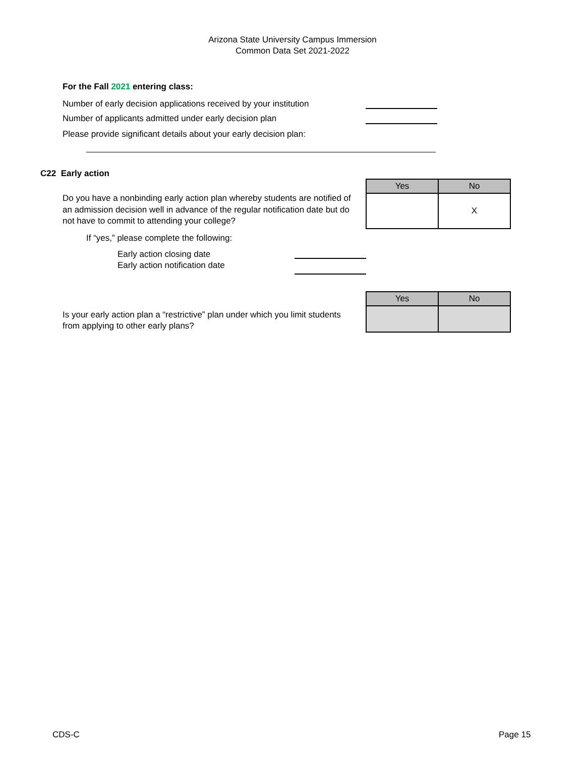Arizona State University Campus Immersion
Common Data Set 2021-2022
For the Fall 2021 entering class:
Number of early decision applications received by your institution
Number of applicants admitted under early decision plan
Please provide significant details about your early decision plan:
C22 Early action
| Yes | No |
| --- | --- |
| | X |
Do you have a nonbinding early action plan whereby students are notified of an admission decision well in advance of the regular notification date but do not have to commit to attending your college?
If “yes,” please complete the following:
Early action closing date
Early action notification date
| Yes | No |
| --- | --- |
Is your early action plan a “restrictive” plan under which you limit students from applying to other early plans?
CDS-C Page 15